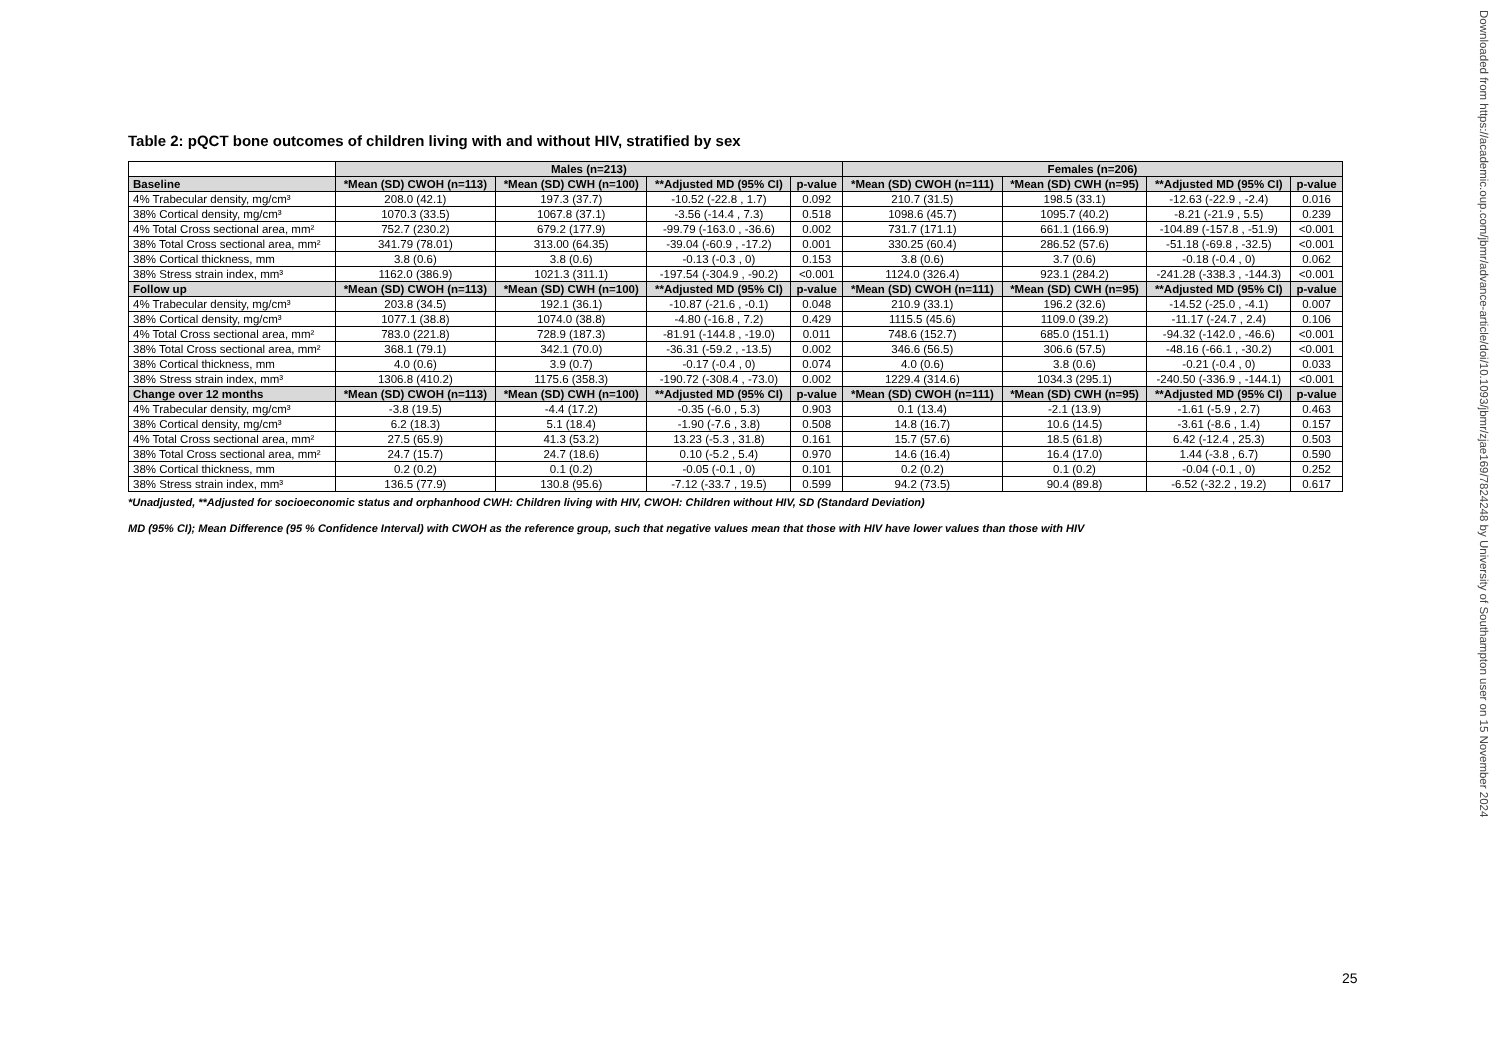Table 2: pQCT bone outcomes of children living with and without HIV, stratified by sex
| | Males (n=213) | | | | Females (n=206) | | | |
| --- | --- | --- | --- | --- | --- | --- | --- | --- |
| Baseline | *Mean (SD) CWOH (n=113) | *Mean (SD) CWH (n=100) | **Adjusted MD (95% CI) | p-value | *Mean (SD) CWOH (n=111) | *Mean (SD) CWH (n=95) | **Adjusted MD (95% CI) | p-value |
| 4% Trabecular density, mg/cm³ | 208.0 (42.1) | 197.3 (37.7) | -10.52 (-22.8 , 1.7) | 0.092 | 210.7 (31.5) | 198.5 (33.1) | -12.63 (-22.9 , -2.4) | 0.016 |
| 38% Cortical density, mg/cm³ | 1070.3 (33.5) | 1067.8 (37.1) | -3.56 (-14.4 , 7.3) | 0.518 | 1098.6 (45.7) | 1095.7 (40.2) | -8.21 (-21.9 , 5.5) | 0.239 |
| 4% Total Cross sectional area, mm² | 752.7 (230.2) | 679.2 (177.9) | -99.79 (-163.0 , -36.6) | 0.002 | 731.7 (171.1) | 661.1 (166.9) | -104.89 (-157.8 , -51.9) | <0.001 |
| 38% Total Cross sectional area, mm² | 341.79 (78.01) | 313.00 (64.35) | -39.04 (-60.9 , -17.2) | 0.001 | 330.25 (60.4) | 286.52 (57.6) | -51.18 (-69.8 , -32.5) | <0.001 |
| 38% Cortical thickness, mm | 3.8 (0.6) | 3.8 (0.6) | -0.13 (-0.3 , 0) | 0.153 | 3.8 (0.6) | 3.7 (0.6) | -0.18 (-0.4 , 0) | 0.062 |
| 38% Stress strain index, mm³ | 1162.0 (386.9) | 1021.3 (311.1) | -197.54 (-304.9 , -90.2) | <0.001 | 1124.0 (326.4) | 923.1 (284.2) | -241.28 (-338.3 , -144.3) | <0.001 |
| Follow up | *Mean (SD) CWOH (n=113) | *Mean (SD) CWH (n=100) | **Adjusted MD (95% CI) | p-value | *Mean (SD) CWOH (n=111) | *Mean (SD) CWH (n=95) | **Adjusted MD (95% CI) | p-value |
| 4% Trabecular density, mg/cm³ | 203.8 (34.5) | 192.1 (36.1) | -10.87 (-21.6 , -0.1) | 0.048 | 210.9 (33.1) | 196.2 (32.6) | -14.52 (-25.0 , -4.1) | 0.007 |
| 38% Cortical density, mg/cm³ | 1077.1 (38.8) | 1074.0 (38.8) | -4.80 (-16.8 , 7.2) | 0.429 | 1115.5 (45.6) | 1109.0 (39.2) | -11.17 (-24.7 , 2.4) | 0.106 |
| 4% Total Cross sectional area, mm² | 783.0 (221.8) | 728.9 (187.3) | -81.91 (-144.8 , -19.0) | 0.011 | 748.6 (152.7) | 685.0 (151.1) | -94.32 (-142.0 , -46.6) | <0.001 |
| 38% Total Cross sectional area, mm² | 368.1 (79.1) | 342.1 (70.0) | -36.31 (-59.2 , -13.5) | 0.002 | 346.6 (56.5) | 306.6 (57.5) | -48.16 (-66.1 , -30.2) | <0.001 |
| 38% Cortical thickness, mm | 4.0 (0.6) | 3.9 (0.7) | -0.17 (-0.4 , 0) | 0.074 | 4.0 (0.6) | 3.8 (0.6) | -0.21 (-0.4 , 0) | 0.033 |
| 38% Stress strain index, mm³ | 1306.8 (410.2) | 1175.6 (358.3) | -190.72 (-308.4 , -73.0) | 0.002 | 1229.4 (314.6) | 1034.3 (295.1) | -240.50 (-336.9 , -144.1) | <0.001 |
| Change over 12 months | *Mean (SD) CWOH (n=113) | *Mean (SD) CWH (n=100) | **Adjusted MD (95% CI) | p-value | *Mean (SD) CWOH (n=111) | *Mean (SD) CWH (n=95) | **Adjusted MD (95% CI) | p-value |
| 4% Trabecular density, mg/cm³ | -3.8 (19.5) | -4.4 (17.2) | -0.35 (-6.0 , 5.3) | 0.903 | 0.1 (13.4) | -2.1 (13.9) | -1.61 (-5.9 , 2.7) | 0.463 |
| 38% Cortical density, mg/cm³ | 6.2 (18.3) | 5.1 (18.4) | -1.90 (-7.6 , 3.8) | 0.508 | 14.8 (16.7) | 10.6 (14.5) | -3.61 (-8.6 , 1.4) | 0.157 |
| 4% Total Cross sectional area, mm² | 27.5 (65.9) | 41.3 (53.2) | 13.23 (-5.3 , 31.8) | 0.161 | 15.7 (57.6) | 18.5 (61.8) | 6.42 (-12.4 , 25.3) | 0.503 |
| 38% Total Cross sectional area, mm² | 24.7 (15.7) | 24.7 (18.6) | 0.10 (-5.2 , 5.4) | 0.970 | 14.6 (16.4) | 16.4 (17.0) | 1.44 (-3.8 , 6.7) | 0.590 |
| 38% Cortical thickness, mm | 0.2 (0.2) | 0.1 (0.2) | -0.05 (-0.1 , 0) | 0.101 | 0.2 (0.2) | 0.1 (0.2) | -0.04 (-0.1 , 0) | 0.252 |
| 38% Stress strain index, mm³ | 136.5 (77.9) | 130.8 (95.6) | -7.12 (-33.7 , 19.5) | 0.599 | 94.2 (73.5) | 90.4 (89.8) | -6.52 (-32.2 , 19.2) | 0.617 |
*Unadjusted, **Adjusted for socioeconomic status and orphanhood CWH: Children living with HIV, CWOH: Children without HIV, SD (Standard Deviation)
MD (95% CI); Mean Difference (95 % Confidence Interval) with CWOH as the reference group, such that negative values mean that those with HIV have lower values than those with HIV
25
Downloaded from https://academic.oup.com/jbmr/advance-article/doi/10.1093/jbmr/zjae169/7824248 by University of Southampton user on 15 November 2024